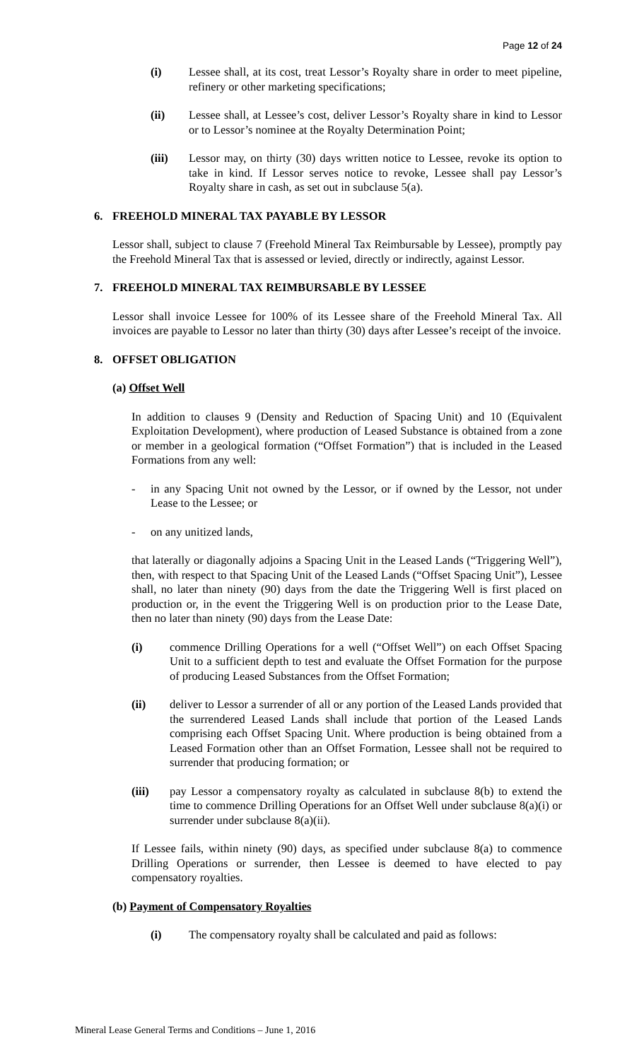Page 12 of 24
(i) Lessee shall, at its cost, treat Lessor’s Royalty share in order to meet pipeline, refinery or other marketing specifications;
(ii) Lessee shall, at Lessee’s cost, deliver Lessor’s Royalty share in kind to Lessor or to Lessor’s nominee at the Royalty Determination Point;
(iii) Lessor may, on thirty (30) days written notice to Lessee, revoke its option to take in kind. If Lessor serves notice to revoke, Lessee shall pay Lessor’s Royalty share in cash, as set out in subclause 5(a).
6. FREEHOLD MINERAL TAX PAYABLE BY LESSOR
Lessor shall, subject to clause 7 (Freehold Mineral Tax Reimbursable by Lessee), promptly pay the Freehold Mineral Tax that is assessed or levied, directly or indirectly, against Lessor.
7. FREEHOLD MINERAL TAX REIMBURSABLE BY LESSEE
Lessor shall invoice Lessee for 100% of its Lessee share of the Freehold Mineral Tax. All invoices are payable to Lessor no later than thirty (30) days after Lessee’s receipt of the invoice.
8. OFFSET OBLIGATION
(a) Offset Well
In addition to clauses 9 (Density and Reduction of Spacing Unit) and 10 (Equivalent Exploitation Development), where production of Leased Substance is obtained from a zone or member in a geological formation (“Offset Formation”) that is included in the Leased Formations from any well:
- in any Spacing Unit not owned by the Lessor, or if owned by the Lessor, not under Lease to the Lessee; or
- on any unitized lands,
that laterally or diagonally adjoins a Spacing Unit in the Leased Lands (“Triggering Well”), then, with respect to that Spacing Unit of the Leased Lands (“Offset Spacing Unit”), Lessee shall, no later than ninety (90) days from the date the Triggering Well is first placed on production or, in the event the Triggering Well is on production prior to the Lease Date, then no later than ninety (90) days from the Lease Date:
(i) commence Drilling Operations for a well (“Offset Well”) on each Offset Spacing Unit to a sufficient depth to test and evaluate the Offset Formation for the purpose of producing Leased Substances from the Offset Formation;
(ii) deliver to Lessor a surrender of all or any portion of the Leased Lands provided that the surrendered Leased Lands shall include that portion of the Leased Lands comprising each Offset Spacing Unit. Where production is being obtained from a Leased Formation other than an Offset Formation, Lessee shall not be required to surrender that producing formation; or
(iii) pay Lessor a compensatory royalty as calculated in subclause 8(b) to extend the time to commence Drilling Operations for an Offset Well under subclause 8(a)(i) or surrender under subclause 8(a)(ii).
If Lessee fails, within ninety (90) days, as specified under subclause 8(a) to commence Drilling Operations or surrender, then Lessee is deemed to have elected to pay compensatory royalties.
(b) Payment of Compensatory Royalties
(i) The compensatory royalty shall be calculated and paid as follows:
Mineral Lease General Terms and Conditions – June 1, 2016